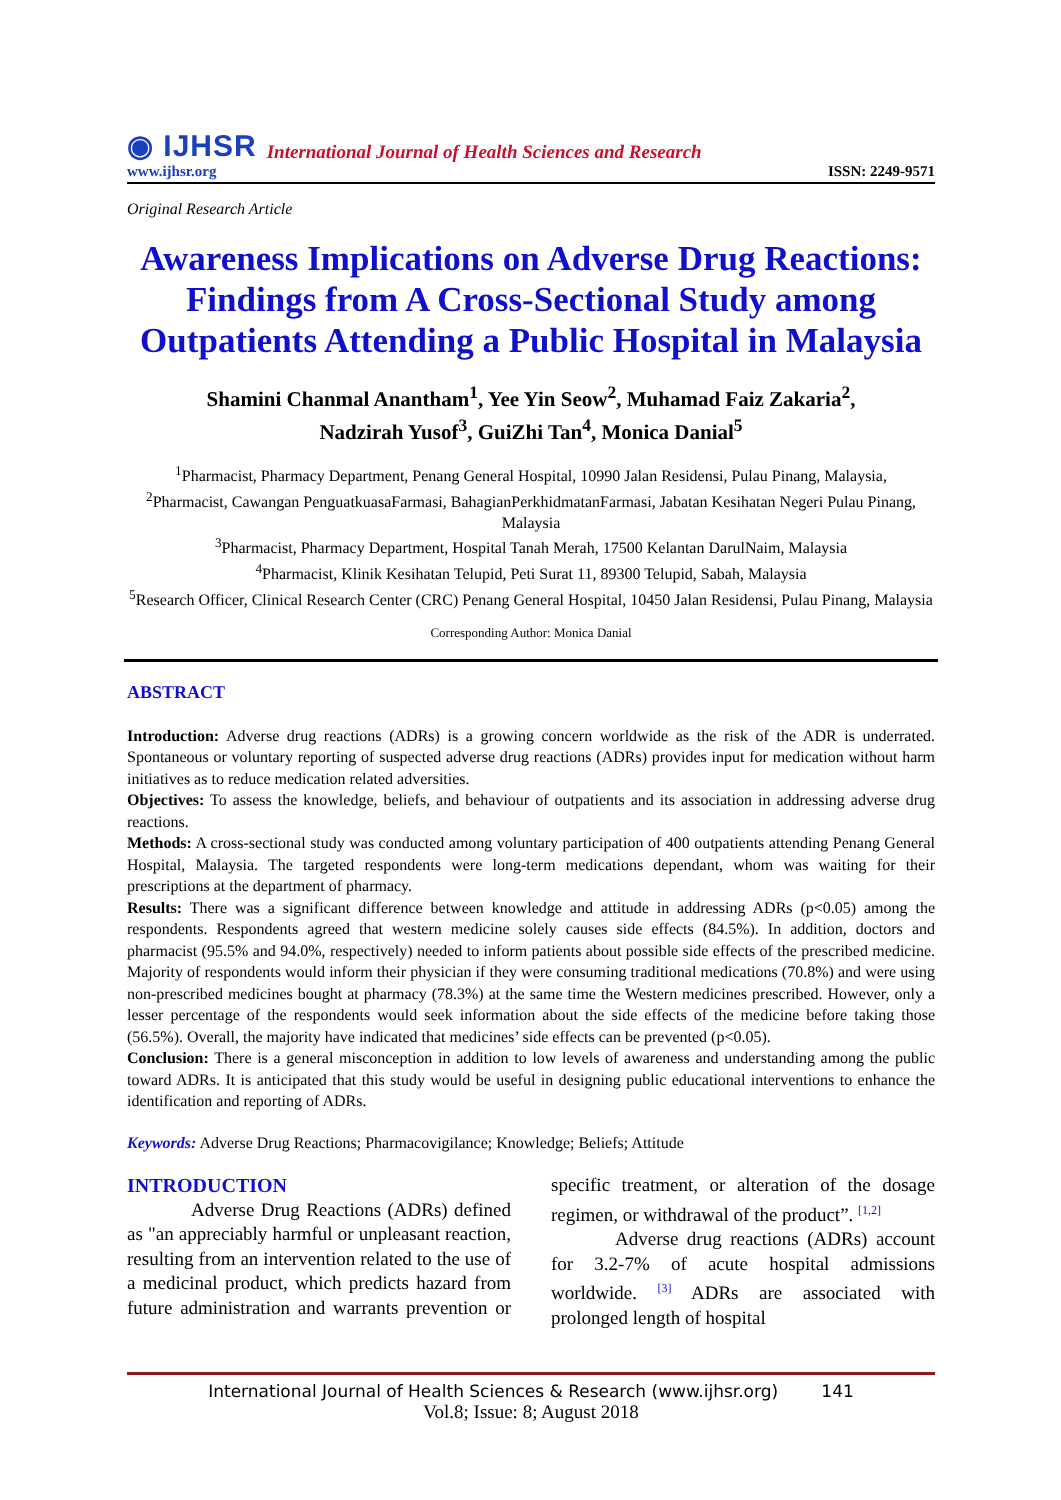◉ IJHSR International Journal of Health Sciences and Research
www.ijhsr.org ISSN: 2249-9571
Original Research Article
Awareness Implications on Adverse Drug Reactions: Findings from A Cross-Sectional Study among Outpatients Attending a Public Hospital in Malaysia
Shamini Chanmal Anantham<sup>1</sup>, Yee Yin Seow<sup>2</sup>, Muhamad Faiz Zakaria<sup>2</sup>,
Nadzirah Yusof<sup>3</sup>, GuiZhi Tan<sup>4</sup>, Monica Danial<sup>5</sup>
<sup>1</sup> Pharmacist, Pharmacy Department, Penang General Hospital, 10990 Jalan Residensi, Pulau Pinang, Malaysia,
<sup>2</sup> Pharmacist, Cawangan PenguatkuasaFarmasi, BahagianPerkhidmatanFarmasi, Jabatan Kesihatan Negeri Pulau Pinang, Malaysia
<sup>3</sup> Pharmacist, Pharmacy Department, Hospital Tanah Merah, 17500 Kelantan DarulNaim, Malaysia
<sup>4</sup> Pharmacist, Klinik Kesihatan Telupid, Peti Surat 11, 89300 Telupid, Sabah, Malaysia
<sup>5</sup> Research Officer, Clinical Research Center (CRC) Penang General Hospital, 10450 Jalan Residensi, Pulau Pinang, Malaysia
Corresponding Author: Monica Danial
ABSTRACT
Introduction: Adverse drug reactions (ADRs) is a growing concern worldwide as the risk of the ADR is underrated. Spontaneous or voluntary reporting of suspected adverse drug reactions (ADRs) provides input for medication without harm initiatives as to reduce medication related adversities.
Objectives: To assess the knowledge, beliefs, and behaviour of outpatients and its association in addressing adverse drug reactions.
Methods: A cross-sectional study was conducted among voluntary participation of 400 outpatients attending Penang General Hospital, Malaysia. The targeted respondents were long-term medications dependant, whom was waiting for their prescriptions at the department of pharmacy.
Results: There was a significant difference between knowledge and attitude in addressing ADRs (p<0.05) among the respondents. Respondents agreed that western medicine solely causes side effects (84.5%). In addition, doctors and pharmacist (95.5% and 94.0%, respectively) needed to inform patients about possible side effects of the prescribed medicine. Majority of respondents would inform their physician if they were consuming traditional medications (70.8%) and were using non-prescribed medicines bought at pharmacy (78.3%) at the same time the Western medicines prescribed. However, only a lesser percentage of the respondents would seek information about the side effects of the medicine before taking those (56.5%). Overall, the majority have indicated that medicines’ side effects can be prevented (p<0.05).
Conclusion: There is a general misconception in addition to low levels of awareness and understanding among the public toward ADRs. It is anticipated that this study would be useful in designing public educational interventions to enhance the identification and reporting of ADRs.
Keywords: Adverse Drug Reactions; Pharmacovigilance; Knowledge; Beliefs; Attitude
INTRODUCTION
Adverse Drug Reactions (ADRs) defined as "an appreciably harmful or unpleasant reaction, resulting from an intervention related to the use of a medicinal product, which predicts hazard from future administration and warrants prevention or specific treatment, or alteration of the dosage regimen, or withdrawal of the product”. <sup>[1,2]</sup>
Adverse drug reactions (ADRs) account for 3.2-7% of acute hospital admissions worldwide. <sup>[3]</sup> ADRs are associated with prolonged length of hospital
International Journal of Health Sciences & Research (www.ijhsr.org) 141
Vol.8; Issue: 8; August 2018